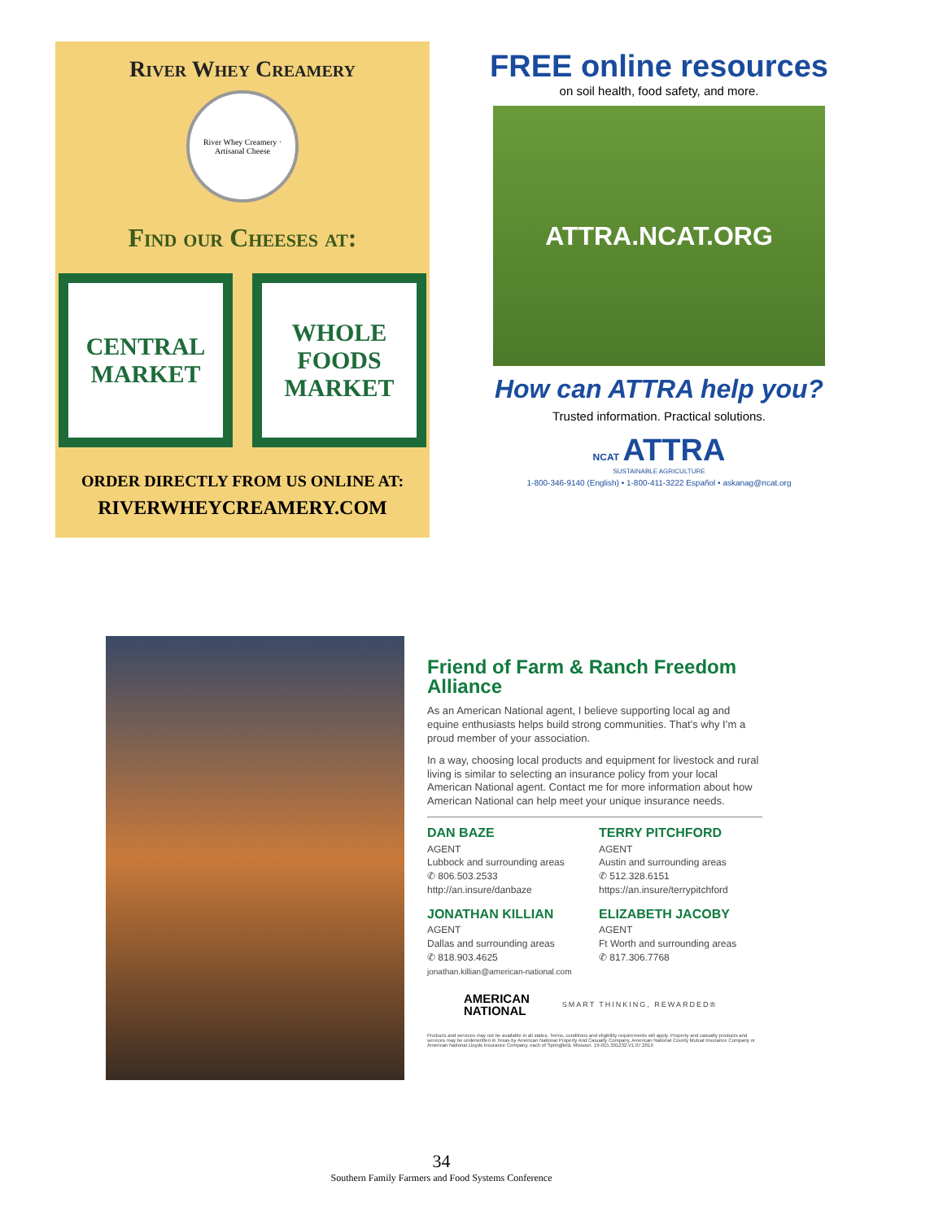River Whey Creamery
River Whey Creamery · Artisanal Cheese
Find our Cheeses at:
CENTRAL MARKET
WHOLE FOODS MARKET
ORDER DIRECTLY FROM US ONLINE AT:
RIVERWHEYCREAMERY.COM
FREE online resources
on soil health, food safety, and more.
ATTRA.NCAT.ORG
How can ATTRA help you?
Trusted information. Practical solutions.
NCAT ATTRA
SUSTAINABLE AGRICULTURE
1-800-346-9140 (English) • 1-800-411-3222 Español • askanag@ncat.org
Friend of Farm & Ranch Freedom Alliance
As an American National agent, I believe supporting local ag and equine enthusiasts helps build strong communities. That’s why I’m a proud member of your association.
In a way, choosing local products and equipment for livestock and rural living is similar to selecting an insurance policy from your local American National agent. Contact me for more information about how American National can help meet your unique insurance needs.
DAN BAZE
AGENT
Lubbock and surrounding areas
✆ 806.503.2533
http://an.insure/danbaze
TERRY PITCHFORD
AGENT
Austin and surrounding areas
✆ 512.328.6151
https://an.insure/terrypitchford
JONATHAN KILLIAN
AGENT
Dallas and surrounding areas
✆ 818.903.4625
jonathan.killian@american-national.com
ELIZABETH JACOBY
AGENT
Ft Worth and surrounding areas
✆ 817.306.7768
AMERICAN
NATIONAL
SMART THINKING, REWARDED®
Products and services may not be available in all states. Terms, conditions and eligibility requirements will apply. Property and casualty products and services may be underwritten in Texas by American National Property And Casualty Company, American National County Mutual Insurance Company or American National Lloyds Insurance Company, each of Springfield, Missouri. 19-015.301232.V1.07.2019
34
Southern Family Farmers and Food Systems Conference